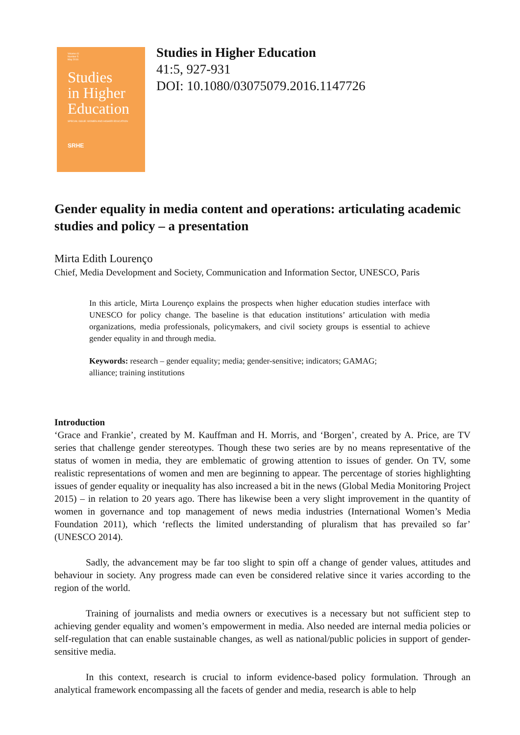Volume 41
Number 5
May 2016
Studies
in Higher
Education
SPECIAL ISSUE: WOMEN AND HIGHER EDUCATION
SRHE
Studies in Higher Education
41:5, 927-931
DOI: 10.1080/03075079.2016.1147726
Gender equality in media content and operations: articulating academic studies and policy – a presentation
Mirta Edith Lourenço
Chief, Media Development and Society, Communication and Information Sector, UNESCO, Paris
In this article, Mirta Lourenço explains the prospects when higher education studies interface with UNESCO for policy change. The baseline is that education institutions’ articulation with media organizations, media professionals, policymakers, and civil society groups is essential to achieve gender equality in and through media.
Keywords: research – gender equality; media; gender-sensitive; indicators; GAMAG; alliance; training institutions
Introduction
‘Grace and Frankie’, created by M. Kauffman and H. Morris, and ‘Borgen’, created by A. Price, are TV series that challenge gender stereotypes. Though these two series are by no means representative of the status of women in media, they are emblematic of growing attention to issues of gender. On TV, some realistic representations of women and men are beginning to appear. The percentage of stories highlighting issues of gender equality or inequality has also increased a bit in the news (Global Media Monitoring Project 2015) – in relation to 20 years ago. There has likewise been a very slight improvement in the quantity of women in governance and top management of news media industries (International Women’s Media Foundation 2011), which ‘reflects the limited understanding of pluralism that has prevailed so far’ (UNESCO 2014).
Sadly, the advancement may be far too slight to spin off a change of gender values, attitudes and behaviour in society. Any progress made can even be considered relative since it varies according to the region of the world.
Training of journalists and media owners or executives is a necessary but not sufficient step to achieving gender equality and women’s empowerment in media. Also needed are internal media policies or self-regulation that can enable sustainable changes, as well as national/public policies in support of gender-sensitive media.
In this context, research is crucial to inform evidence-based policy formulation. Through an analytical framework encompassing all the facets of gender and media, research is able to help